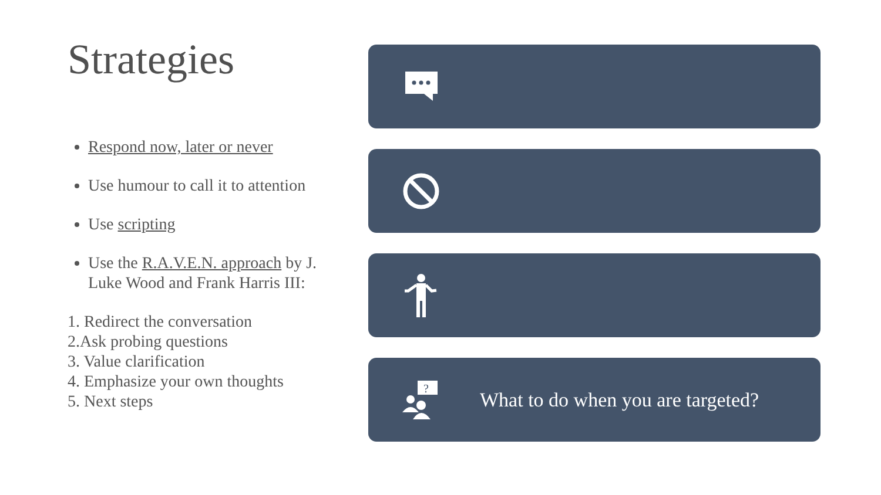Strategies
Respond now, later or never
Use humour to call it to attention
Use scripting
Use the R.A.V.E.N. approach by J. Luke Wood and Frank Harris III:
1. Redirect the conversation
2.Ask probing questions
3. Value clarification
4. Emphasize your own thoughts
5. Next steps
?
What to do when you are targeted?